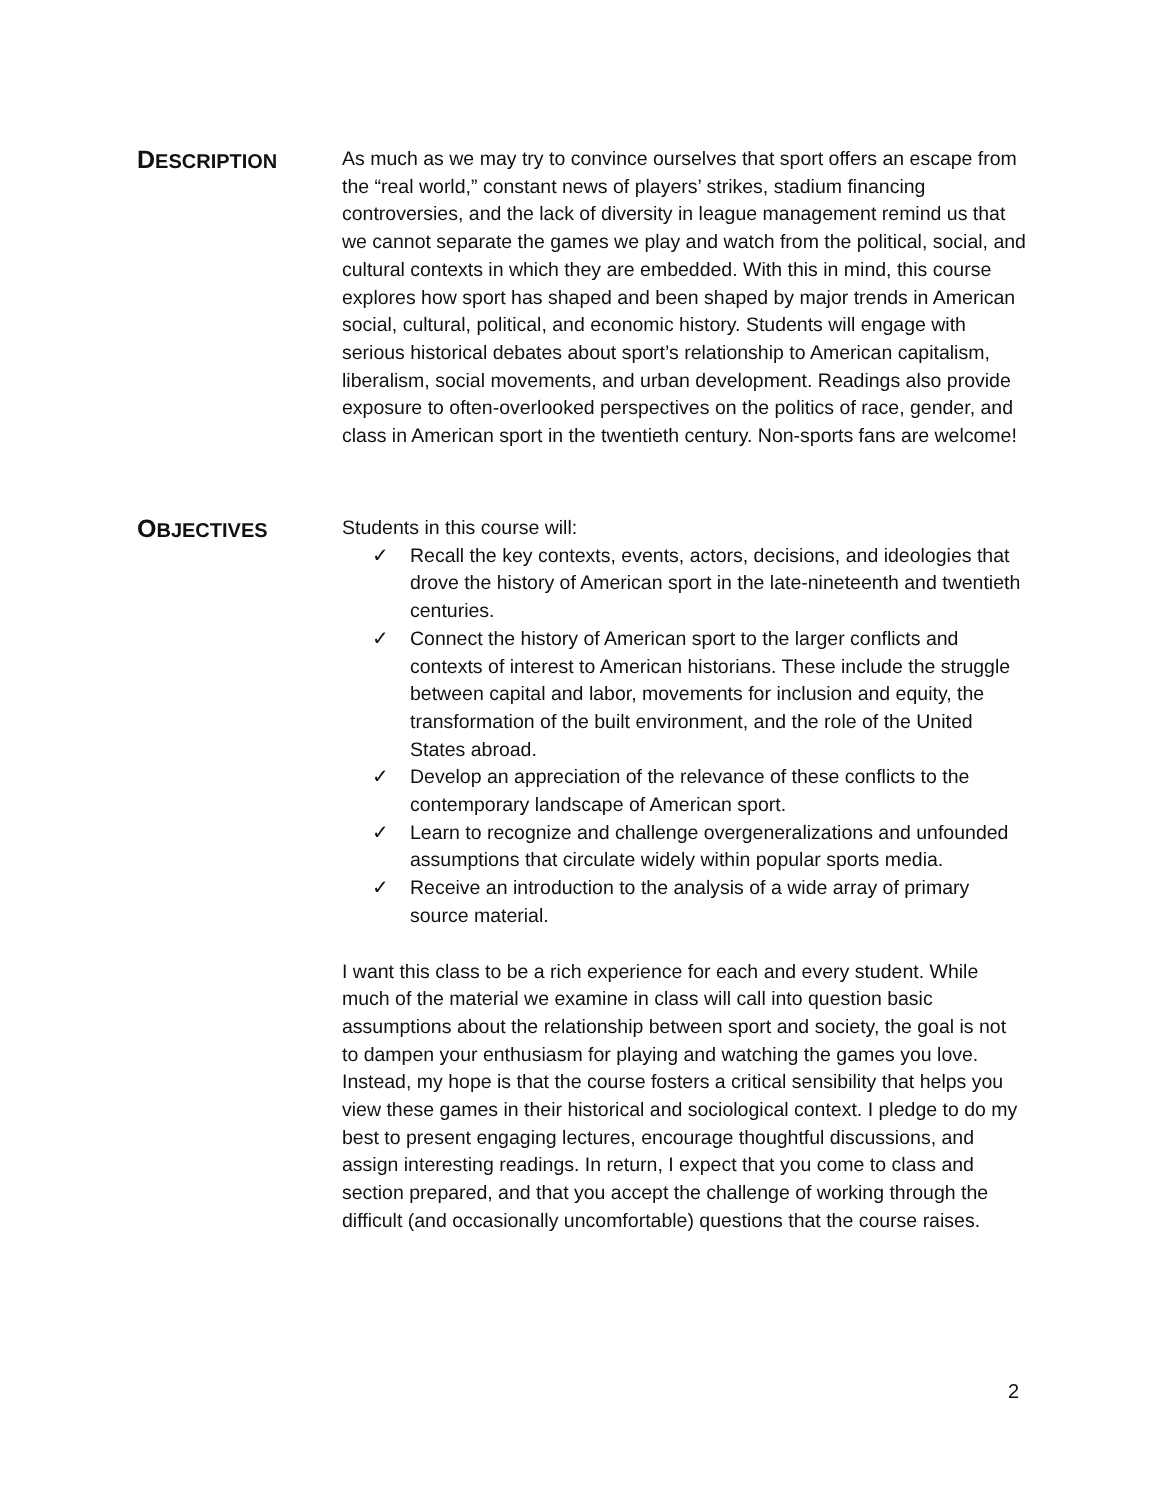DESCRIPTION
As much as we may try to convince ourselves that sport offers an escape from the “real world,” constant news of players’ strikes, stadium financing controversies, and the lack of diversity in league management remind us that we cannot separate the games we play and watch from the political, social, and cultural contexts in which they are embedded. With this in mind, this course explores how sport has shaped and been shaped by major trends in American social, cultural, political, and economic history. Students will engage with serious historical debates about sport’s relationship to American capitalism, liberalism, social movements, and urban development. Readings also provide exposure to often-overlooked perspectives on the politics of race, gender, and class in American sport in the twentieth century. Non-sports fans are welcome!
OBJECTIVES
Students in this course will:
✓ Recall the key contexts, events, actors, decisions, and ideologies that drove the history of American sport in the late-nineteenth and twentieth centuries.
✓ Connect the history of American sport to the larger conflicts and contexts of interest to American historians. These include the struggle between capital and labor, movements for inclusion and equity, the transformation of the built environment, and the role of the United States abroad.
✓ Develop an appreciation of the relevance of these conflicts to the contemporary landscape of American sport.
✓ Learn to recognize and challenge overgeneralizations and unfounded assumptions that circulate widely within popular sports media.
✓ Receive an introduction to the analysis of a wide array of primary source material.
I want this class to be a rich experience for each and every student. While much of the material we examine in class will call into question basic assumptions about the relationship between sport and society, the goal is not to dampen your enthusiasm for playing and watching the games you love. Instead, my hope is that the course fosters a critical sensibility that helps you view these games in their historical and sociological context. I pledge to do my best to present engaging lectures, encourage thoughtful discussions, and assign interesting readings. In return, I expect that you come to class and section prepared, and that you accept the challenge of working through the difficult (and occasionally uncomfortable) questions that the course raises.
2